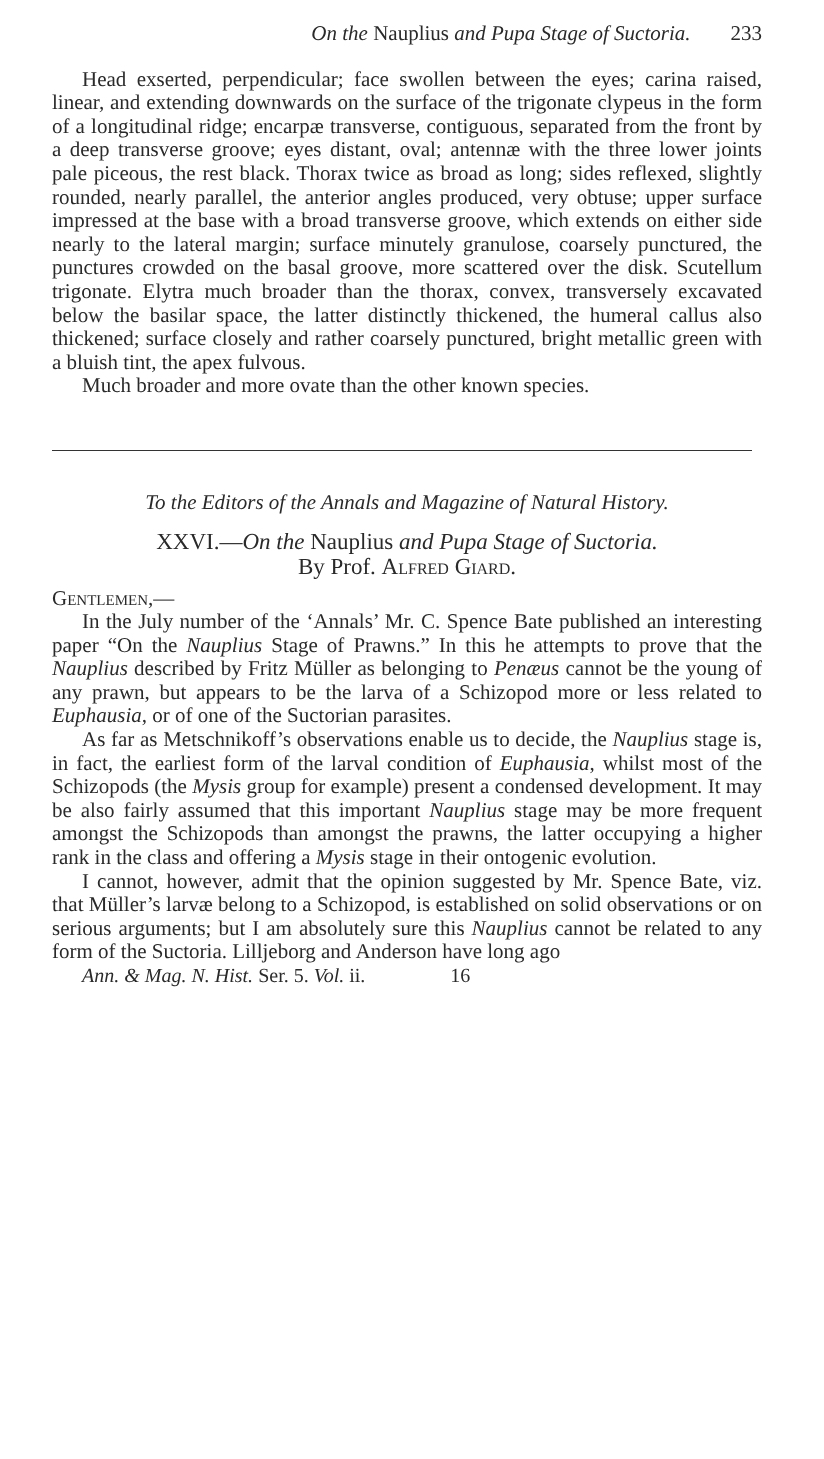On the Nauplius and Pupa Stage of Suctoria. 233
Head exserted, perpendicular; face swollen between the eyes; carina raised, linear, and extending downwards on the surface of the trigonate clypeus in the form of a longitudinal ridge; encarpæ transverse, contiguous, separated from the front by a deep transverse groove; eyes distant, oval; antennæ with the three lower joints pale piceous, the rest black. Thorax twice as broad as long; sides reflexed, slightly rounded, nearly parallel, the anterior angles produced, very obtuse; upper surface impressed at the base with a broad transverse groove, which extends on either side nearly to the lateral margin; surface minutely granulose, coarsely punctured, the punctures crowded on the basal groove, more scattered over the disk. Scutellum trigonate. Elytra much broader than the thorax, convex, transversely excavated below the basilar space, the latter distinctly thickened, the humeral callus also thickened; surface closely and rather coarsely punctured, bright metallic green with a bluish tint, the apex fulvous.
Much broader and more ovate than the other known species.
To the Editors of the Annals and Magazine of Natural History.
XXVI.—On the Nauplius and Pupa Stage of Suctoria.
By Prof. Alfred Giard.
Gentlemen,—
In the July number of the ‘Annals’ Mr. C. Spence Bate published an interesting paper “On the Nauplius Stage of Prawns.” In this he attempts to prove that the Nauplius described by Fritz Müller as belonging to Penæus cannot be the young of any prawn, but appears to be the larva of a Schizopod more or less related to Euphausia, or of one of the Suctorian parasites.
As far as Metschnikoff’s observations enable us to decide, the Nauplius stage is, in fact, the earliest form of the larval condition of Euphausia, whilst most of the Schizopods (the Mysis group for example) present a condensed development. It may be also fairly assumed that this important Nauplius stage may be more frequent amongst the Schizopods than amongst the prawns, the latter occupying a higher rank in the class and offering a Mysis stage in their ontogenic evolution.
I cannot, however, admit that the opinion suggested by Mr. Spence Bate, viz. that Müller’s larvæ belong to a Schizopod, is established on solid observations or on serious arguments; but I am absolutely sure this Nauplius cannot be related to any form of the Suctoria. Lilljeborg and Anderson have long ago
Ann. & Mag. N. Hist. Ser. 5. Vol. ii. 16